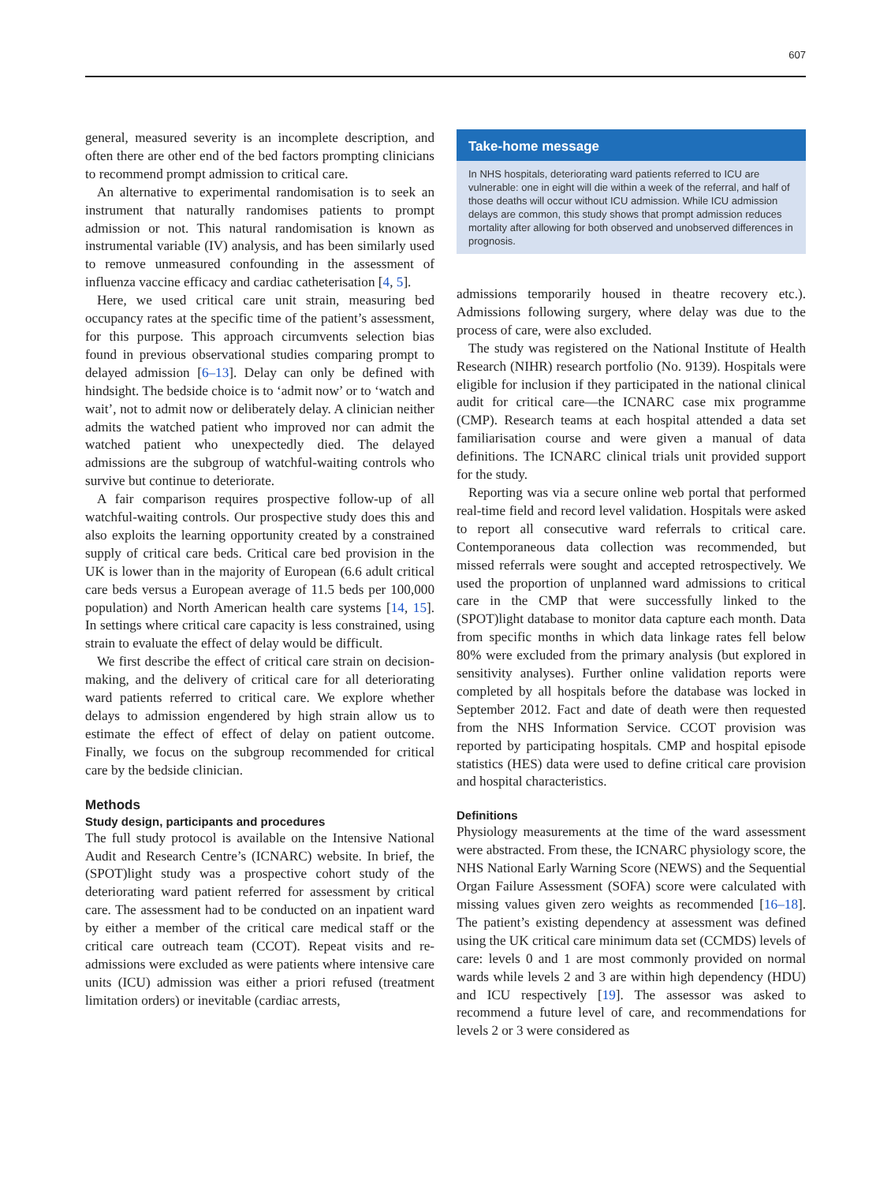607
general, measured severity is an incomplete description, and often there are other end of the bed factors prompting clinicians to recommend prompt admission to critical care.
An alternative to experimental randomisation is to seek an instrument that naturally randomises patients to prompt admission or not. This natural randomisation is known as instrumental variable (IV) analysis, and has been similarly used to remove unmeasured confounding in the assessment of influenza vaccine efficacy and cardiac catheterisation [4, 5].
Here, we used critical care unit strain, measuring bed occupancy rates at the specific time of the patient’s assessment, for this purpose. This approach circumvents selection bias found in previous observational studies comparing prompt to delayed admission [6–13]. Delay can only be defined with hindsight. The bedside choice is to ‘admit now’ or to ‘watch and wait’, not to admit now or deliberately delay. A clinician neither admits the watched patient who improved nor can admit the watched patient who unexpectedly died. The delayed admissions are the subgroup of watchful-waiting controls who survive but continue to deteriorate.
A fair comparison requires prospective follow-up of all watchful-waiting controls. Our prospective study does this and also exploits the learning opportunity created by a constrained supply of critical care beds. Critical care bed provision in the UK is lower than in the majority of European (6.6 adult critical care beds versus a European average of 11.5 beds per 100,000 population) and North American health care systems [14, 15]. In settings where critical care capacity is less constrained, using strain to evaluate the effect of delay would be difficult.
We first describe the effect of critical care strain on decision-making, and the delivery of critical care for all deteriorating ward patients referred to critical care. We explore whether delays to admission engendered by high strain allow us to estimate the effect of effect of delay on patient outcome. Finally, we focus on the subgroup recommended for critical care by the bedside clinician.
Methods
Study design, participants and procedures
The full study protocol is available on the Intensive National Audit and Research Centre’s (ICNARC) website. In brief, the (SPOT)light study was a prospective cohort study of the deteriorating ward patient referred for assessment by critical care. The assessment had to be conducted on an inpatient ward by either a member of the critical care medical staff or the critical care outreach team (CCOT). Repeat visits and re-admissions were excluded as were patients where intensive care units (ICU) admission was either a priori refused (treatment limitation orders) or inevitable (cardiac arrests,
Take-home message
In NHS hospitals, deteriorating ward patients referred to ICU are vulnerable: one in eight will die within a week of the referral, and half of those deaths will occur without ICU admission. While ICU admission delays are common, this study shows that prompt admission reduces mortality after allowing for both observed and unobserved differences in prognosis.
admissions temporarily housed in theatre recovery etc.). Admissions following surgery, where delay was due to the process of care, were also excluded.
The study was registered on the National Institute of Health Research (NIHR) research portfolio (No. 9139). Hospitals were eligible for inclusion if they participated in the national clinical audit for critical care—the ICNARC case mix programme (CMP). Research teams at each hospital attended a data set familiarisation course and were given a manual of data definitions. The ICNARC clinical trials unit provided support for the study.
Reporting was via a secure online web portal that performed real-time field and record level validation. Hospitals were asked to report all consecutive ward referrals to critical care. Contemporaneous data collection was recommended, but missed referrals were sought and accepted retrospectively. We used the proportion of unplanned ward admissions to critical care in the CMP that were successfully linked to the (SPOT)light database to monitor data capture each month. Data from specific months in which data linkage rates fell below 80% were excluded from the primary analysis (but explored in sensitivity analyses). Further online validation reports were completed by all hospitals before the database was locked in September 2012. Fact and date of death were then requested from the NHS Information Service. CCOT provision was reported by participating hospitals. CMP and hospital episode statistics (HES) data were used to define critical care provision and hospital characteristics.
Definitions
Physiology measurements at the time of the ward assessment were abstracted. From these, the ICNARC physiology score, the NHS National Early Warning Score (NEWS) and the Sequential Organ Failure Assessment (SOFA) score were calculated with missing values given zero weights as recommended [16–18]. The patient’s existing dependency at assessment was defined using the UK critical care minimum data set (CCMDS) levels of care: levels 0 and 1 are most commonly provided on normal wards while levels 2 and 3 are within high dependency (HDU) and ICU respectively [19]. The assessor was asked to recommend a future level of care, and recommendations for levels 2 or 3 were considered as